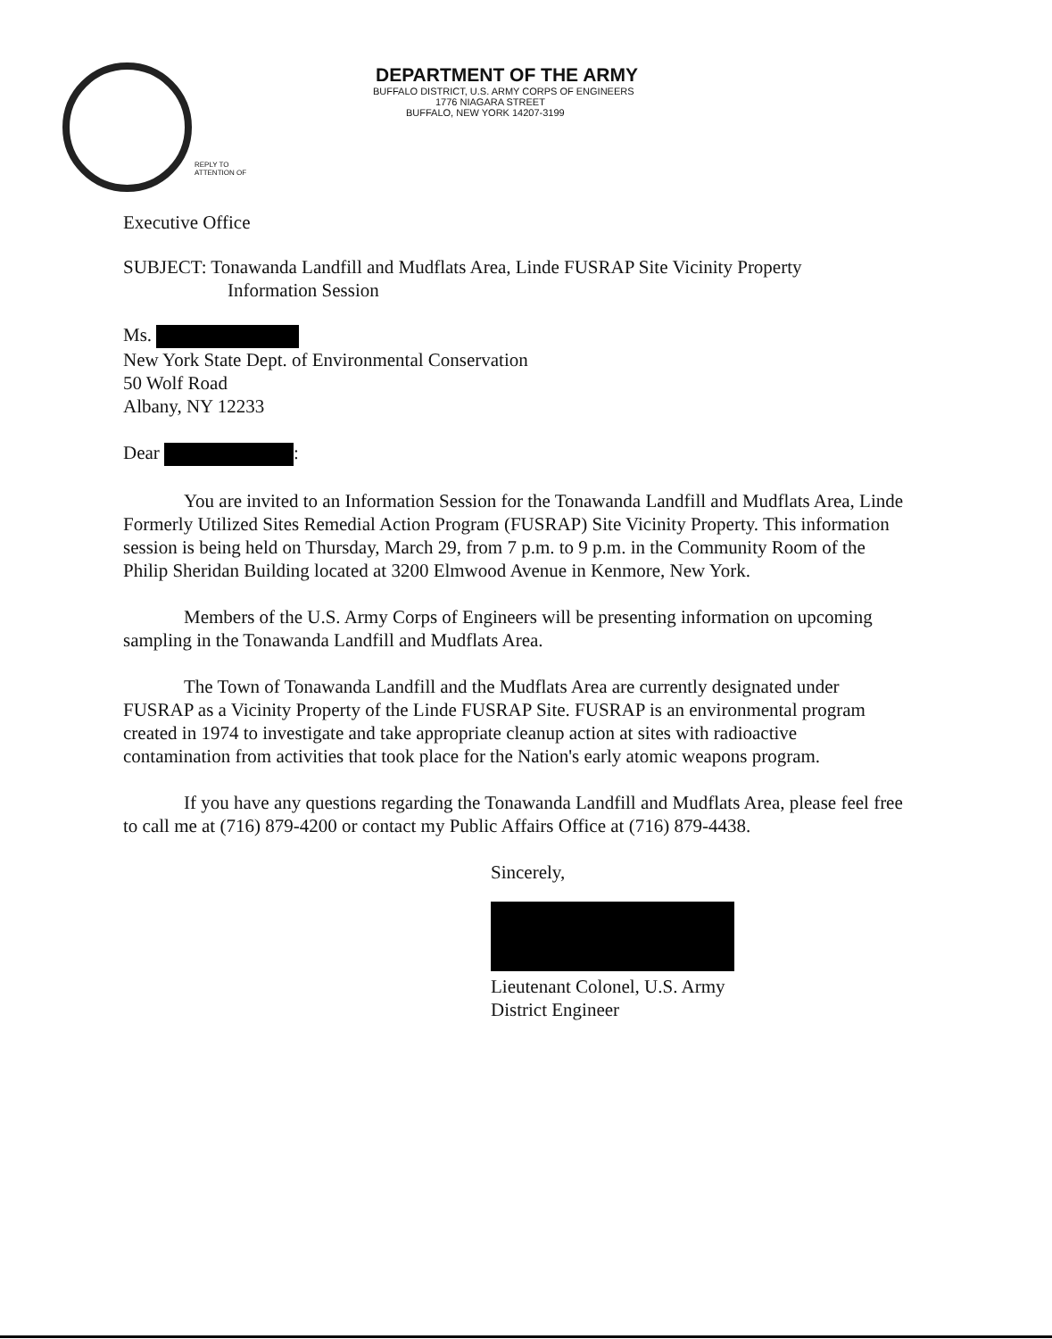DEPARTMENT OF THE ARMY
BUFFALO DISTRICT, U.S. ARMY CORPS OF ENGINEERS
1776 NIAGARA STREET
BUFFALO, NEW YORK 14207-3199
REPLY TO
ATTENTION OF
Executive Office
SUBJECT: Tonawanda Landfill and Mudflats Area, Linde FUSRAP Site Vicinity Property
Information Session
Ms.
New York State Dept. of Environmental Conservation
50 Wolf Road
Albany, NY 12233
Dear :
You are invited to an Information Session for the Tonawanda Landfill and Mudflats Area, Linde Formerly Utilized Sites Remedial Action Program (FUSRAP) Site Vicinity Property. This information session is being held on Thursday, March 29, from 7 p.m. to 9 p.m. in the Community Room of the Philip Sheridan Building located at 3200 Elmwood Avenue in Kenmore, New York.
Members of the U.S. Army Corps of Engineers will be presenting information on upcoming sampling in the Tonawanda Landfill and Mudflats Area.
The Town of Tonawanda Landfill and the Mudflats Area are currently designated under FUSRAP as a Vicinity Property of the Linde FUSRAP Site. FUSRAP is an environmental program created in 1974 to investigate and take appropriate cleanup action at sites with radioactive contamination from activities that took place for the Nation's early atomic weapons program.
If you have any questions regarding the Tonawanda Landfill and Mudflats Area, please feel free to call me at (716) 879-4200 or contact my Public Affairs Office at (716) 879-4438.
Sincerely,
Lieutenant Colonel, U.S. Army
District Engineer